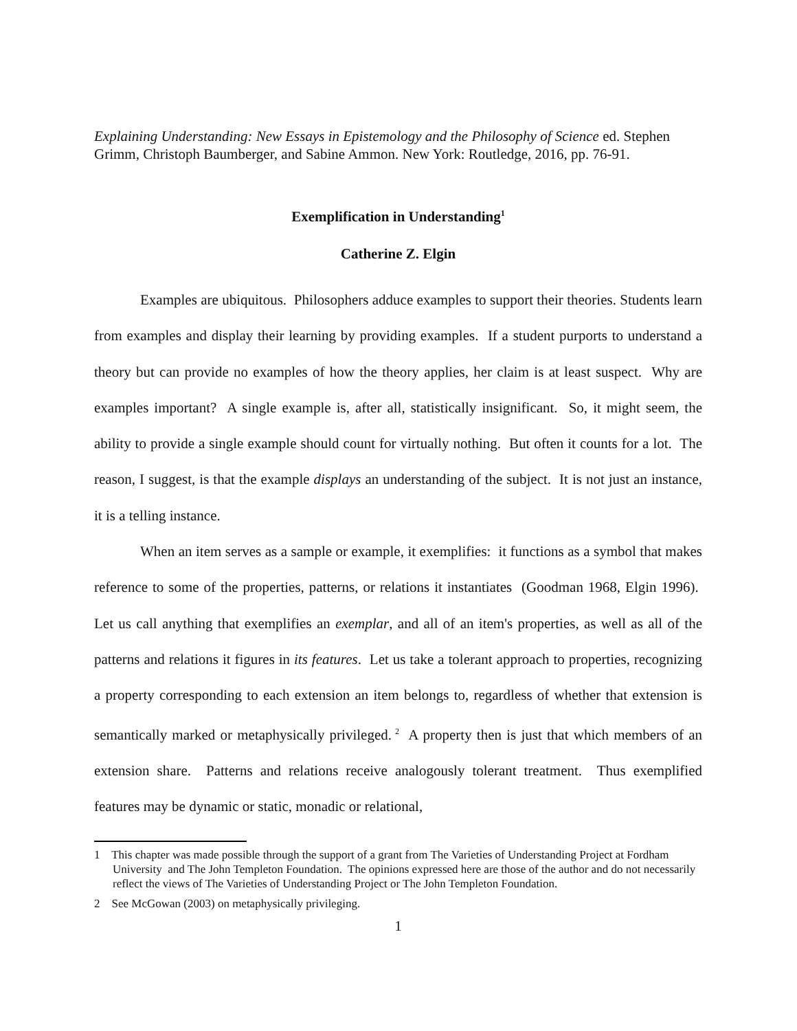Explaining Understanding: New Essays in Epistemology and the Philosophy of Science ed. Stephen Grimm, Christoph Baumberger, and Sabine Ammon. New York: Routledge, 2016, pp. 76-91.
Exemplification in Understanding<sup>1</sup>
Catherine Z. Elgin
Examples are ubiquitous. Philosophers adduce examples to support their theories. Students learn from examples and display their learning by providing examples. If a student purports to understand a theory but can provide no examples of how the theory applies, her claim is at least suspect. Why are examples important? A single example is, after all, statistically insignificant. So, it might seem, the ability to provide a single example should count for virtually nothing. But often it counts for a lot. The reason, I suggest, is that the example displays an understanding of the subject. It is not just an instance, it is a telling instance.
When an item serves as a sample or example, it exemplifies: it functions as a symbol that makes reference to some of the properties, patterns, or relations it instantiates (Goodman 1968, Elgin 1996). Let us call anything that exemplifies an exemplar, and all of an item's properties, as well as all of the patterns and relations it figures in its features. Let us take a tolerant approach to properties, recognizing a property corresponding to each extension an item belongs to, regardless of whether that extension is semantically marked or metaphysically privileged.<sup>2</sup> A property then is just that which members of an extension share. Patterns and relations receive analogously tolerant treatment. Thus exemplified features may be dynamic or static, monadic or relational,
1 This chapter was made possible through the support of a grant from The Varieties of Understanding Project at Fordham University and The John Templeton Foundation. The opinions expressed here are those of the author and do not necessarily reflect the views of The Varieties of Understanding Project or The John Templeton Foundation.
2 See McGowan (2003) on metaphysically privileging.
1